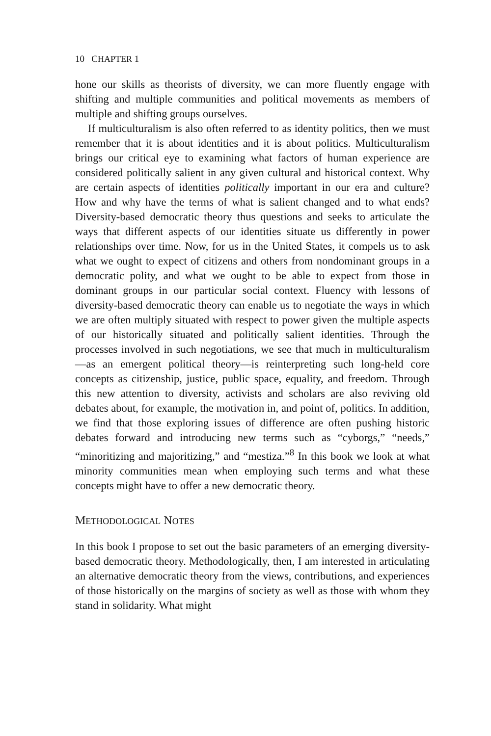10 CHAPTER 1
hone our skills as theorists of diversity, we can more fluently engage with shifting and multiple communities and political movements as members of multiple and shifting groups ourselves.
If multiculturalism is also often referred to as identity politics, then we must remember that it is about identities and it is about politics. Multiculturalism brings our critical eye to examining what factors of human experience are considered politically salient in any given cultural and historical context. Why are certain aspects of identities politically important in our era and culture? How and why have the terms of what is salient changed and to what ends? Diversity-based democratic theory thus questions and seeks to articulate the ways that different aspects of our identities situate us differently in power relationships over time. Now, for us in the United States, it compels us to ask what we ought to expect of citizens and others from nondominant groups in a democratic polity, and what we ought to be able to expect from those in dominant groups in our particular social context. Fluency with lessons of diversity-based democratic theory can enable us to negotiate the ways in which we are often multiply situated with respect to power given the multiple aspects of our historically situated and politically salient identities. Through the processes involved in such negotiations, we see that much in multiculturalism—as an emergent political theory—is reinterpreting such long-held core concepts as citizenship, justice, public space, equality, and freedom. Through this new attention to diversity, activists and scholars are also reviving old debates about, for example, the motivation in, and point of, politics. In addition, we find that those exploring issues of difference are often pushing historic debates forward and introducing new terms such as “cyborgs,” “needs,” “minoritizing and majoritizing,” and “mestiza.”<sup>8</sup> In this book we look at what minority communities mean when employing such terms and what these concepts might have to offer a new democratic theory.
METHODOLOGICAL NOTES
In this book I propose to set out the basic parameters of an emerging diversity-based democratic theory. Methodologically, then, I am interested in articulating an alternative democratic theory from the views, contributions, and experiences of those historically on the margins of society as well as those with whom they stand in solidarity. What might